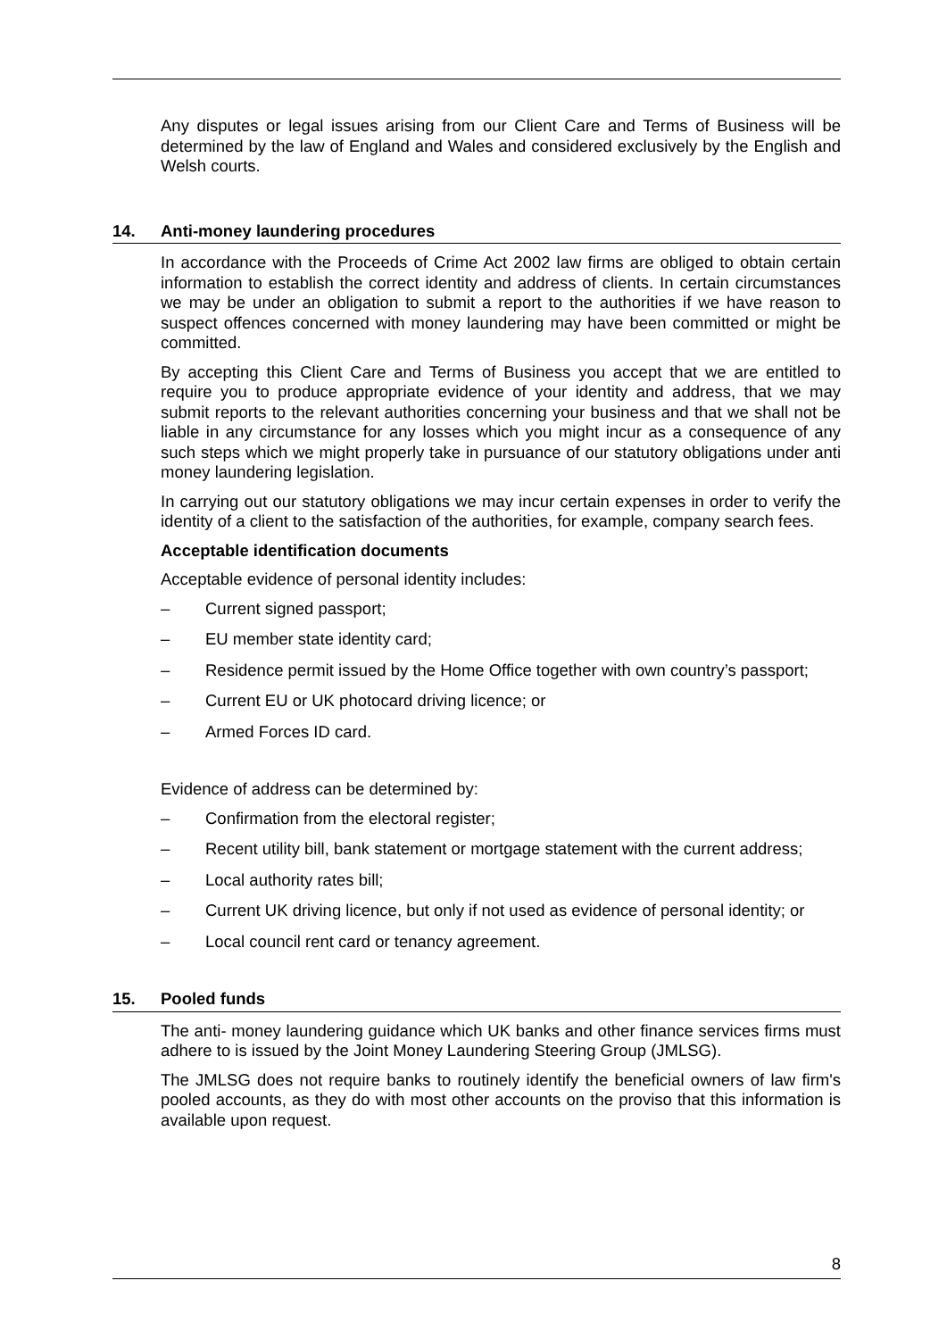Any disputes or legal issues arising from our Client Care and Terms of Business will be determined by the law of England and Wales and considered exclusively by the English and Welsh courts.
14. Anti-money laundering procedures
In accordance with the Proceeds of Crime Act 2002 law firms are obliged to obtain certain information to establish the correct identity and address of clients. In certain circumstances we may be under an obligation to submit a report to the authorities if we have reason to suspect offences concerned with money laundering may have been committed or might be committed.
By accepting this Client Care and Terms of Business you accept that we are entitled to require you to produce appropriate evidence of your identity and address, that we may submit reports to the relevant authorities concerning your business and that we shall not be liable in any circumstance for any losses which you might incur as a consequence of any such steps which we might properly take in pursuance of our statutory obligations under anti money laundering legislation.
In carrying out our statutory obligations we may incur certain expenses in order to verify the identity of a client to the satisfaction of the authorities, for example, company search fees.
Acceptable identification documents
Acceptable evidence of personal identity includes:
– Current signed passport;
– EU member state identity card;
– Residence permit issued by the Home Office together with own country’s passport;
– Current EU or UK photocard driving licence; or
– Armed Forces ID card.
Evidence of address can be determined by:
– Confirmation from the electoral register;
– Recent utility bill, bank statement or mortgage statement with the current address;
– Local authority rates bill;
– Current UK driving licence, but only if not used as evidence of personal identity; or
– Local council rent card or tenancy agreement.
15. Pooled funds
The anti- money laundering guidance which UK banks and other finance services firms must adhere to is issued by the Joint Money Laundering Steering Group (JMLSG).
The JMLSG does not require banks to routinely identify the beneficial owners of law firm's pooled accounts, as they do with most other accounts on the proviso that this information is available upon request.
8